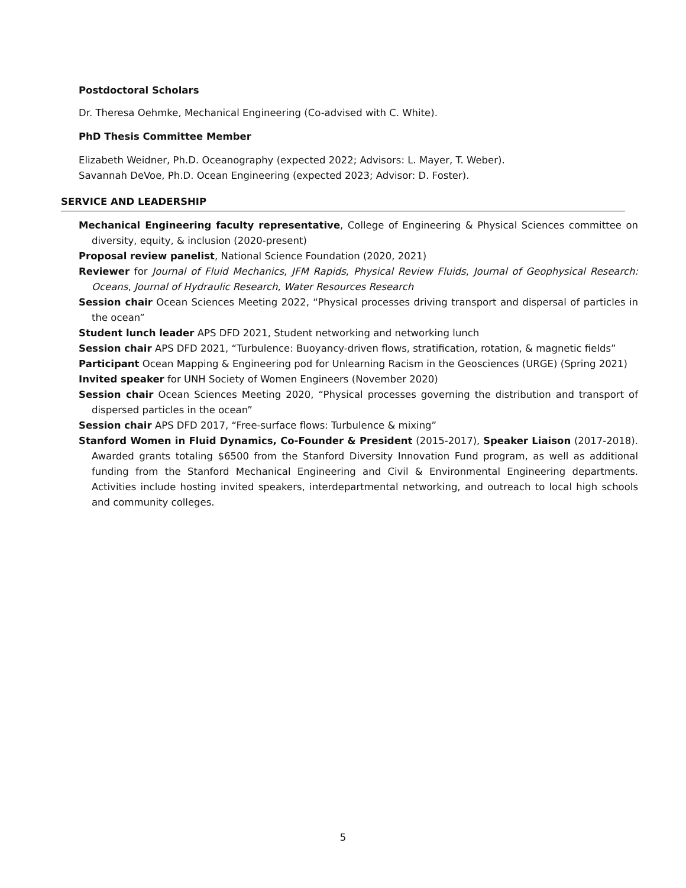Postdoctoral Scholars
Dr. Theresa Oehmke, Mechanical Engineering (Co-advised with C. White).
PhD Thesis Committee Member
Elizabeth Weidner, Ph.D. Oceanography (expected 2022; Advisors: L. Mayer, T. Weber).
Savannah DeVoe, Ph.D. Ocean Engineering (expected 2023; Advisor: D. Foster).
SERVICE AND LEADERSHIP
Mechanical Engineering faculty representative, College of Engineering & Physical Sciences committee on diversity, equity, & inclusion (2020-present)
Proposal review panelist, National Science Foundation (2020, 2021)
Reviewer for Journal of Fluid Mechanics, JFM Rapids, Physical Review Fluids, Journal of Geophysical Research: Oceans, Journal of Hydraulic Research, Water Resources Research
Session chair Ocean Sciences Meeting 2022, “Physical processes driving transport and dispersal of particles in the ocean”
Student lunch leader APS DFD 2021, Student networking and networking lunch
Session chair APS DFD 2021, “Turbulence: Buoyancy-driven flows, stratification, rotation, & magnetic fields”
Participant Ocean Mapping & Engineering pod for Unlearning Racism in the Geosciences (URGE) (Spring 2021)
Invited speaker for UNH Society of Women Engineers (November 2020)
Session chair Ocean Sciences Meeting 2020, “Physical processes governing the distribution and transport of dispersed particles in the ocean”
Session chair APS DFD 2017, “Free-surface flows: Turbulence & mixing”
Stanford Women in Fluid Dynamics, Co-Founder & President (2015-2017), Speaker Liaison (2017-2018). Awarded grants totaling $6500 from the Stanford Diversity Innovation Fund program, as well as additional funding from the Stanford Mechanical Engineering and Civil & Environmental Engineering departments. Activities include hosting invited speakers, interdepartmental networking, and outreach to local high schools and community colleges.
5